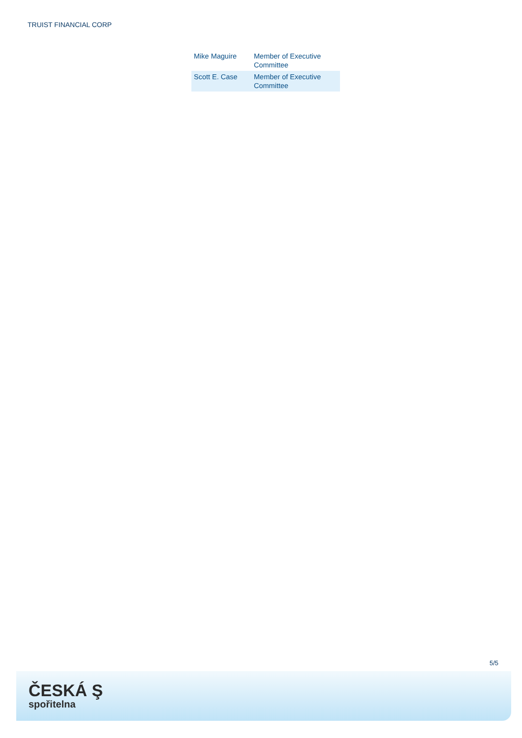TRUIST FINANCIAL CORP
| Mike Maguire | Member of Executive Committee |
| Scott E. Case | Member of Executive Committee |
5/5
ČESKÁ Ş
spořitelna